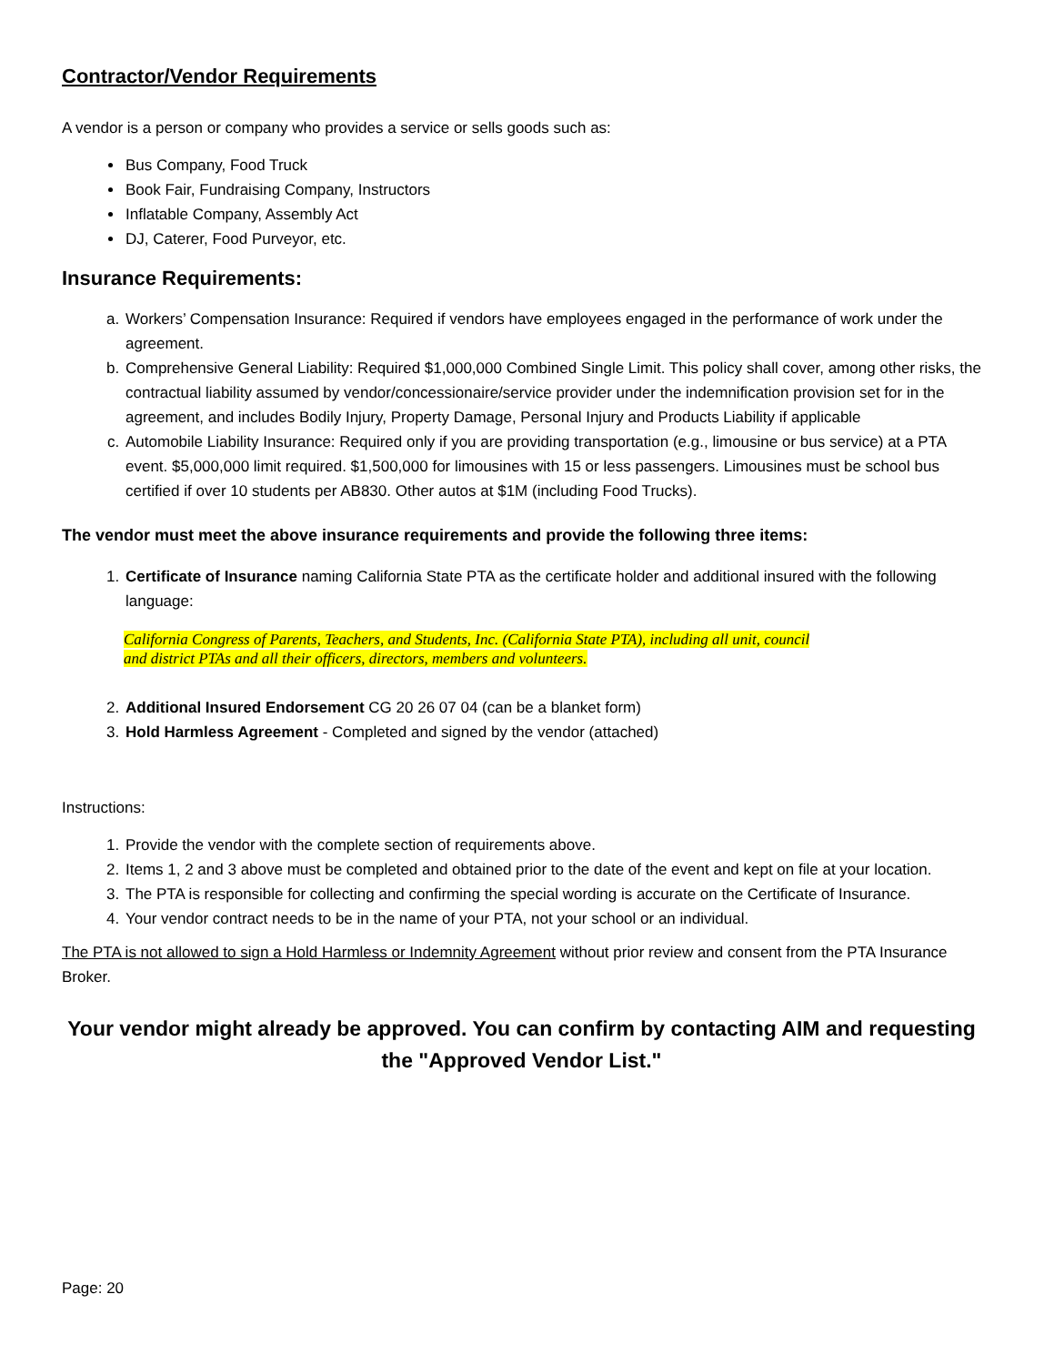Contractor/Vendor Requirements
A vendor is a person or company who provides a service or sells goods such as:
Bus Company, Food Truck
Book Fair, Fundraising Company, Instructors
Inflatable Company, Assembly Act
DJ, Caterer, Food Purveyor, etc.
Insurance Requirements:
a. Workers’ Compensation Insurance: Required if vendors have employees engaged in the performance of work under the agreement.
b. Comprehensive General Liability: Required $1,000,000 Combined Single Limit. This policy shall cover, among other risks, the contractual liability assumed by vendor/concessionaire/service provider under the indemnification provision set for in the agreement, and includes Bodily Injury, Property Damage, Personal Injury and Products Liability if applicable
c. Automobile Liability Insurance: Required only if you are providing transportation (e.g., limousine or bus service) at a PTA event. $5,000,000 limit required. $1,500,000 for limousines with 15 or less passengers. Limousines must be school bus certified if over 10 students per AB830. Other autos at $1M (including Food Trucks).
The vendor must meet the above insurance requirements and provide the following three items:
1. Certificate of Insurance naming California State PTA as the certificate holder and additional insured with the following language:
California Congress of Parents, Teachers, and Students, Inc. (California State PTA), including all unit, council
and district PTAs and all their officers, directors, members and volunteers.
2. Additional Insured Endorsement CG 20 26 07 04 (can be a blanket form)
3. Hold Harmless Agreement - Completed and signed by the vendor (attached)
Instructions:
1. Provide the vendor with the complete section of requirements above.
2. Items 1, 2 and 3 above must be completed and obtained prior to the date of the event and kept on file at your location.
3. The PTA is responsible for collecting and confirming the special wording is accurate on the Certificate of Insurance.
4. Your vendor contract needs to be in the name of your PTA, not your school or an individual.
The PTA is not allowed to sign a Hold Harmless or Indemnity Agreement without prior review and consent from the PTA Insurance Broker.
Your vendor might already be approved. You can confirm by contacting AIM and requesting the "Approved Vendor List."
Page: 20